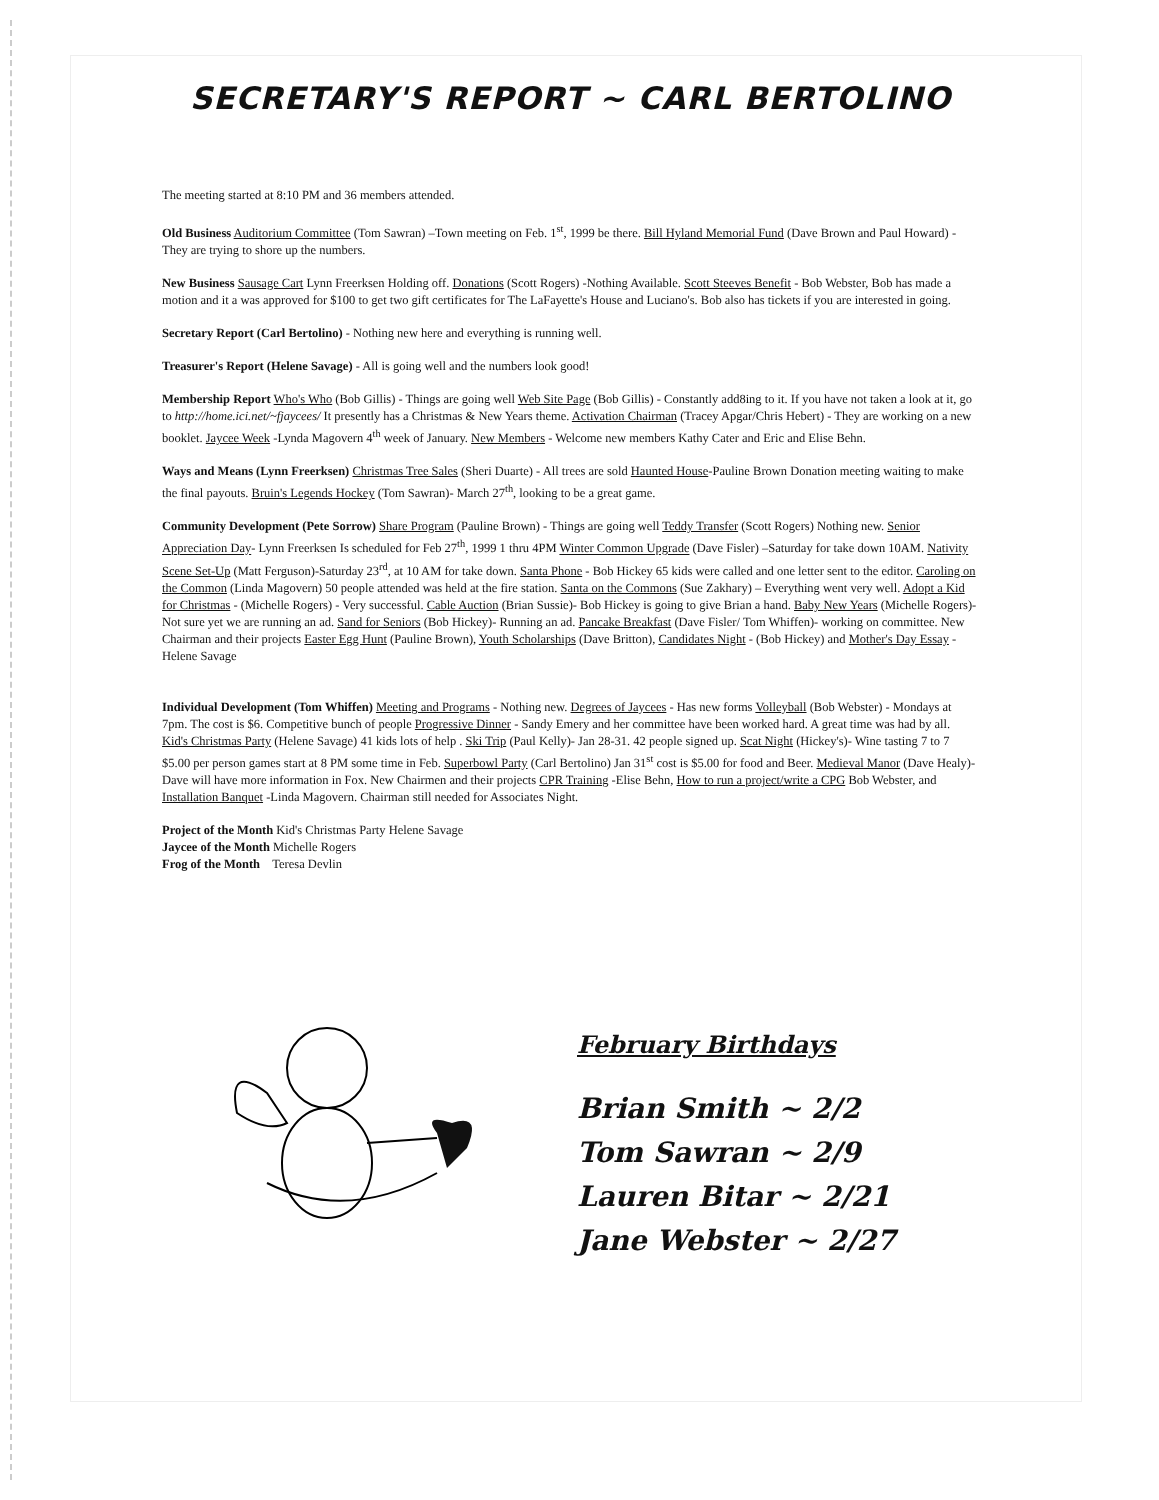SECRETARY'S REPORT ~ CARL BERTOLINO
The meeting started at 8:10 PM and 36 members attended.
Old Business Auditorium Committee (Tom Sawran) –Town meeting on Feb. 1<sup>st</sup>, 1999 be there. Bill Hyland Memorial Fund (Dave Brown and Paul Howard) - They are trying to shore up the numbers.
New Business Sausage Cart Lynn Freerksen Holding off. Donations (Scott Rogers) -Nothing Available. Scott Steeves Benefit - Bob Webster, Bob has made a motion and it a was approved for $100 to get two gift certificates for The LaFayette's House and Luciano's. Bob also has tickets if you are interested in going.
Secretary Report (Carl Bertolino) - Nothing new here and everything is running well.
Treasurer's Report (Helene Savage) - All is going well and the numbers look good!
Membership Report Who's Who (Bob Gillis) - Things are going well Web Site Page (Bob Gillis) - Constantly add8ing to it. If you have not taken a look at it, go to http://home.ici.net/~fjaycees/ It presently has a Christmas & New Years theme. Activation Chairman (Tracey Apgar/Chris Hebert) - They are working on a new booklet. Jaycee Week -Lynda Magovern 4<sup>th</sup> week of January. New Members - Welcome new members Kathy Cater and Eric and Elise Behn.
Ways and Means (Lynn Freerksen) Christmas Tree Sales (Sheri Duarte) - All trees are sold Haunted House-Pauline Brown Donation meeting waiting to make the final payouts. Bruin's Legends Hockey (Tom Sawran)- March 27<sup>th</sup>, looking to be a great game.
Community Development (Pete Sorrow) Share Program (Pauline Brown) - Things are going well Teddy Transfer (Scott Rogers) Nothing new. Senior Appreciation Day- Lynn Freerksen Is scheduled for Feb 27<sup>th</sup>, 1999 1 thru 4PM Winter Common Upgrade (Dave Fisler) –Saturday for take down 10AM. Nativity Scene Set-Up (Matt Ferguson)-Saturday 23<sup>rd</sup>, at 10 AM for take down. Santa Phone - Bob Hickey 65 kids were called and one letter sent to the editor. Caroling on the Common (Linda Magovern) 50 people attended was held at the fire station. Santa on the Commons (Sue Zakhary) – Everything went very well. Adopt a Kid for Christmas - (Michelle Rogers) - Very successful. Cable Auction (Brian Sussie)- Bob Hickey is going to give Brian a hand. Baby New Years (Michelle Rogers)- Not sure yet we are running an ad. Sand for Seniors (Bob Hickey)- Running an ad. Pancake Breakfast (Dave Fisler/ Tom Whiffen)- working on committee. New Chairman and their projects Easter Egg Hunt (Pauline Brown), Youth Scholarships (Dave Britton), Candidates Night - (Bob Hickey) and Mother's Day Essay - Helene Savage
Individual Development (Tom Whiffen) Meeting and Programs - Nothing new. Degrees of Jaycees - Has new forms Volleyball (Bob Webster) - Mondays at 7pm. The cost is $6. Competitive bunch of people Progressive Dinner - Sandy Emery and her committee have been worked hard. A great time was had by all. Kid's Christmas Party (Helene Savage) 41 kids lots of help . Ski Trip (Paul Kelly)- Jan 28-31. 42 people signed up. Scat Night (Hickey's)- Wine tasting 7 to 7 $5.00 per person games start at 8 PM some time in Feb. Superbowl Party (Carl Bertolino) Jan 31<sup>st</sup> cost is $5.00 for food and Beer. Medieval Manor (Dave Healy)- Dave will have more information in Fox. New Chairmen and their projects CPR Training -Elise Behn, How to run a project/write a CPG Bob Webster, and Installation Banquet -Linda Magovern. Chairman still needed for Associates Night.
Project of the Month Kid's Christmas Party Helene Savage
Jaycee of the Month Michelle Rogers
Frog of the Month Teresa Devlin
February Birthdays
Brian Smith ~ 2/2
Tom Sawran ~ 2/9
Lauren Bitar ~ 2/21
Jane Webster ~ 2/27